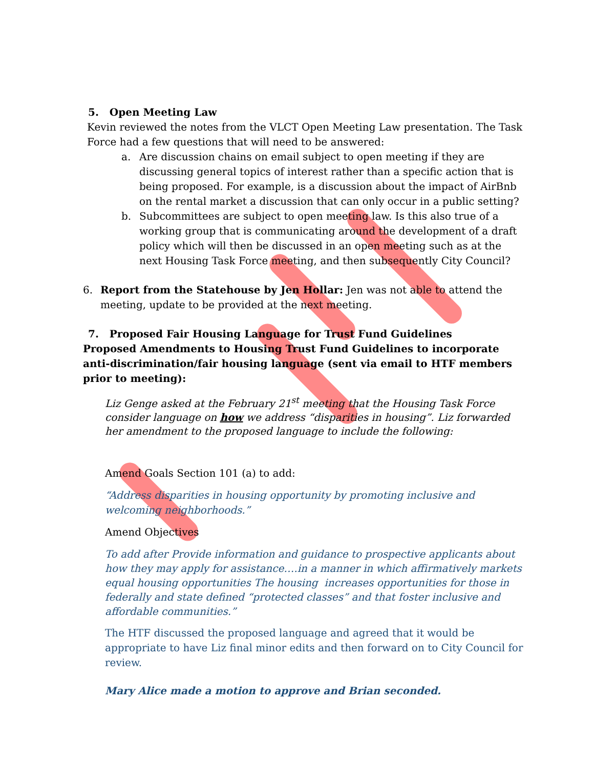5. Open Meeting Law
Kevin reviewed the notes from the VLCT Open Meeting Law presentation. The Task Force had a few questions that will need to be answered:
a. Are discussion chains on email subject to open meeting if they are discussing general topics of interest rather than a specific action that is being proposed. For example, is a discussion about the impact of AirBnb on the rental market a discussion that can only occur in a public setting?
b. Subcommittees are subject to open meeting law. Is this also true of a working group that is communicating around the development of a draft policy which will then be discussed in an open meeting such as at the next Housing Task Force meeting, and then subsequently City Council?
6. Report from the Statehouse by Jen Hollar: Jen was not able to attend the meeting, update to be provided at the next meeting.
7. Proposed Fair Housing Language for Trust Fund Guidelines
Proposed Amendments to Housing Trust Fund Guidelines to incorporate anti-discrimination/fair housing language (sent via email to HTF members prior to meeting):
Liz Genge asked at the February 21<sup>st</sup> meeting that the Housing Task Force consider language on how we address “disparities in housing”. Liz forwarded her amendment to the proposed language to include the following:
Amend Goals Section 101 (a) to add:
“Address disparities in housing opportunity by promoting inclusive and welcoming neighborhoods.”
Amend Objectives
To add after Provide information and guidance to prospective applicants about how they may apply for assistance….in a manner in which affirmatively markets equal housing opportunities The housing increases opportunities for those in federally and state defined “protected classes” and that foster inclusive and affordable communities.”
The HTF discussed the proposed language and agreed that it would be appropriate to have Liz final minor edits and then forward on to City Council for review.
Mary Alice made a motion to approve and Brian seconded.